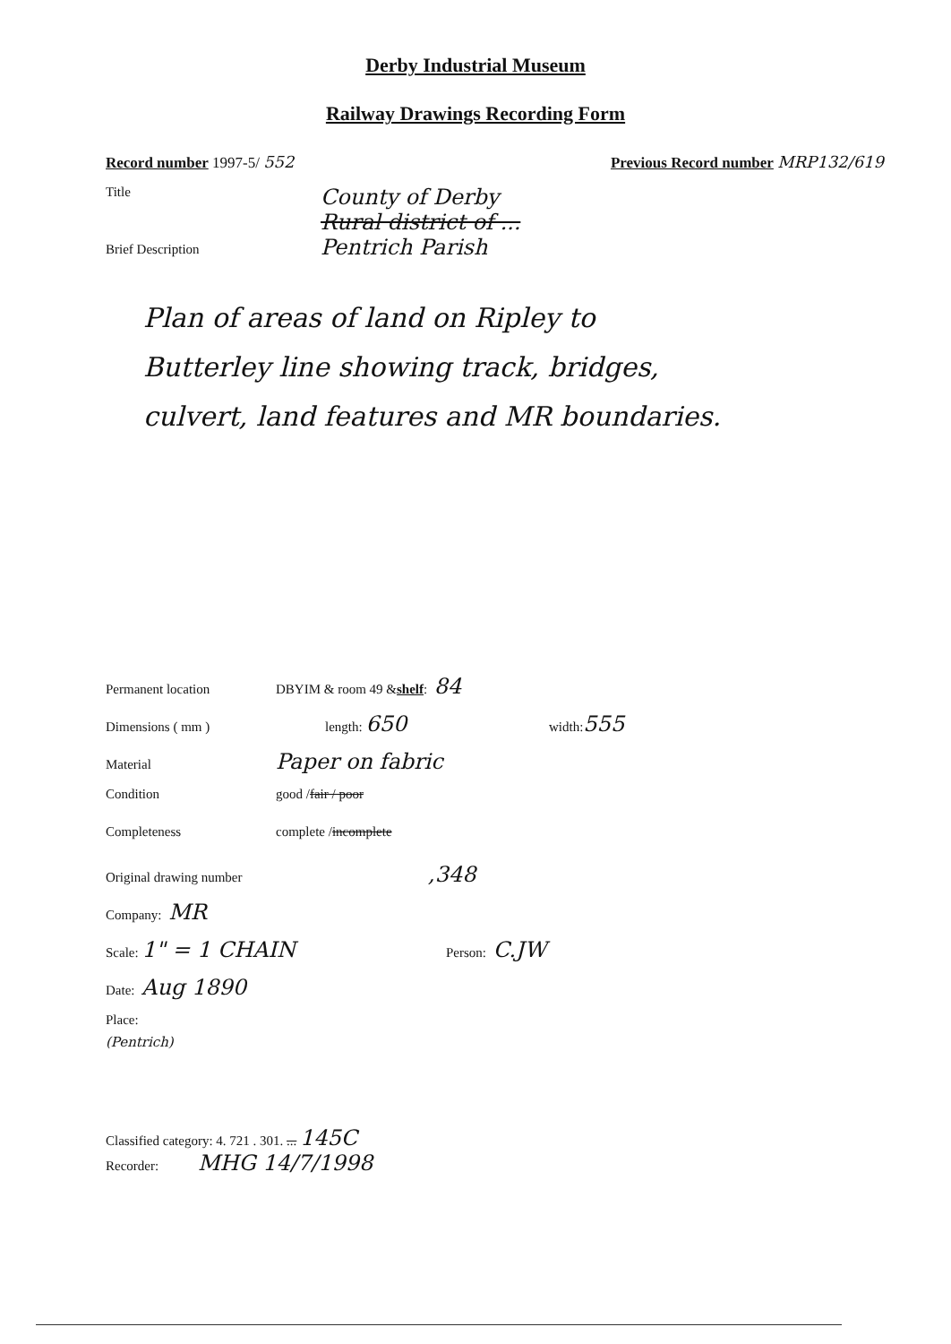Derby Industrial Museum
Railway Drawings Recording Form
Record number 1997-5/ 552 Previous Record number MRP132/619
Title
County of Derby
Rural district of ...
Pentrich Parish
Brief Description
Plan of areas of land on Ripley to
Butterley line showing track, bridges,
culvert, land features and MR boundaries.
Permanent location DBYIM & room 49 & shelf : 84
Dimensions ( mm ) length: 650 width: 555
Material Paper on fabric
Condition good / fair / poor
Completeness complete / incomplete
Original drawing number,348
Company: MR
Scale: 1" = 1 CHAIN Person: C.JW
Date: Aug 1890
Place:
(Pentrich)
Classified category: 4. 721 . 301. ... 145C
Recorder: MHG 14/7/1998